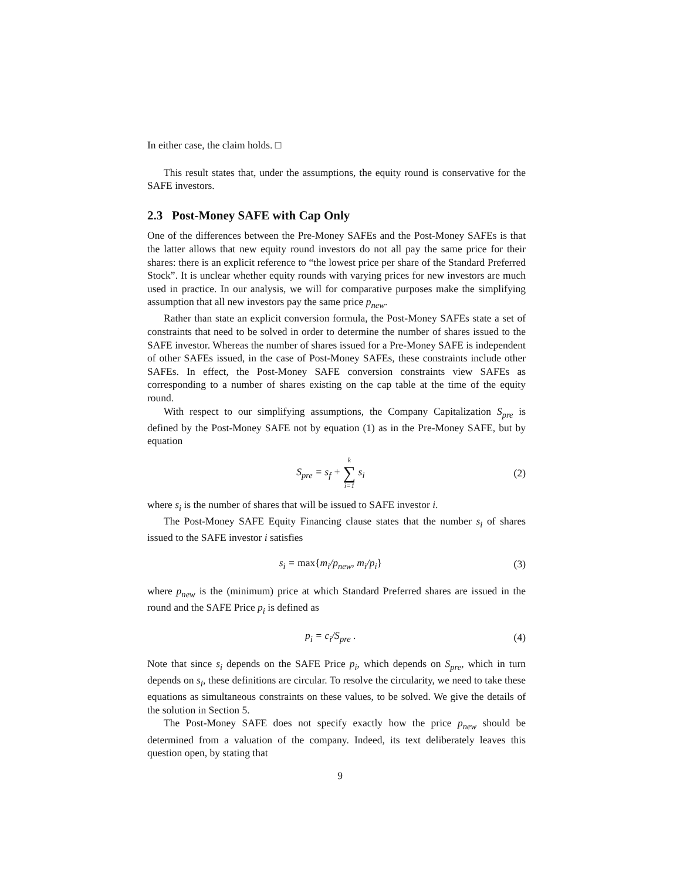In either case, the claim holds. □
This result states that, under the assumptions, the equity round is conservative for the SAFE investors.
2.3 Post-Money SAFE with Cap Only
One of the differences between the Pre-Money SAFEs and the Post-Money SAFEs is that the latter allows that new equity round investors do not all pay the same price for their shares: there is an explicit reference to “the lowest price per share of the Standard Preferred Stock”. It is unclear whether equity rounds with varying prices for new investors are much used in practice. In our analysis, we will for comparative purposes make the simplifying assumption that all new investors pay the same price p<sub>new</sub>.
Rather than state an explicit conversion formula, the Post-Money SAFEs state a set of constraints that need to be solved in order to determine the number of shares issued to the SAFE investor. Whereas the number of shares issued for a Pre-Money SAFE is independent of other SAFEs issued, in the case of Post-Money SAFEs, these constraints include other SAFEs. In effect, the Post-Money SAFE conversion constraints view SAFEs as corresponding to a number of shares existing on the cap table at the time of the equity round.
With respect to our simplifying assumptions, the Company Capitalization S<sub>pre</sub> is defined by the Post-Money SAFE not by equation (1) as in the Pre-Money SAFE, but by equation
S<sub>pre</sub> = s<sub>f</sub> + k ∑ i=1 s<sub>i</sub> (2)
where s<sub>i</sub> is the number of shares that will be issued to SAFE investor i.
The Post-Money SAFE Equity Financing clause states that the number s<sub>i</sub> of shares issued to the SAFE investor i satisfies
s<sub>i</sub> = max{m<sub>i</sub>/p<sub>new</sub>, m<sub>i</sub>/p<sub>i</sub>} (3)
where p<sub>new</sub> is the (minimum) price at which Standard Preferred shares are issued in the round and the SAFE Price p<sub>i</sub> is defined as
p<sub>i</sub> = c<sub>i</sub>/S<sub>pre</sub> . (4)
Note that since s<sub>i</sub> depends on the SAFE Price p<sub>i</sub>, which depends on S<sub>pre</sub>, which in turn depends on s<sub>i</sub>, these definitions are circular. To resolve the circularity, we need to take these equations as simultaneous constraints on these values, to be solved. We give the details of the solution in Section 5.
The Post-Money SAFE does not specify exactly how the price p<sub>new</sub> should be determined from a valuation of the company. Indeed, its text deliberately leaves this question open, by stating that
9